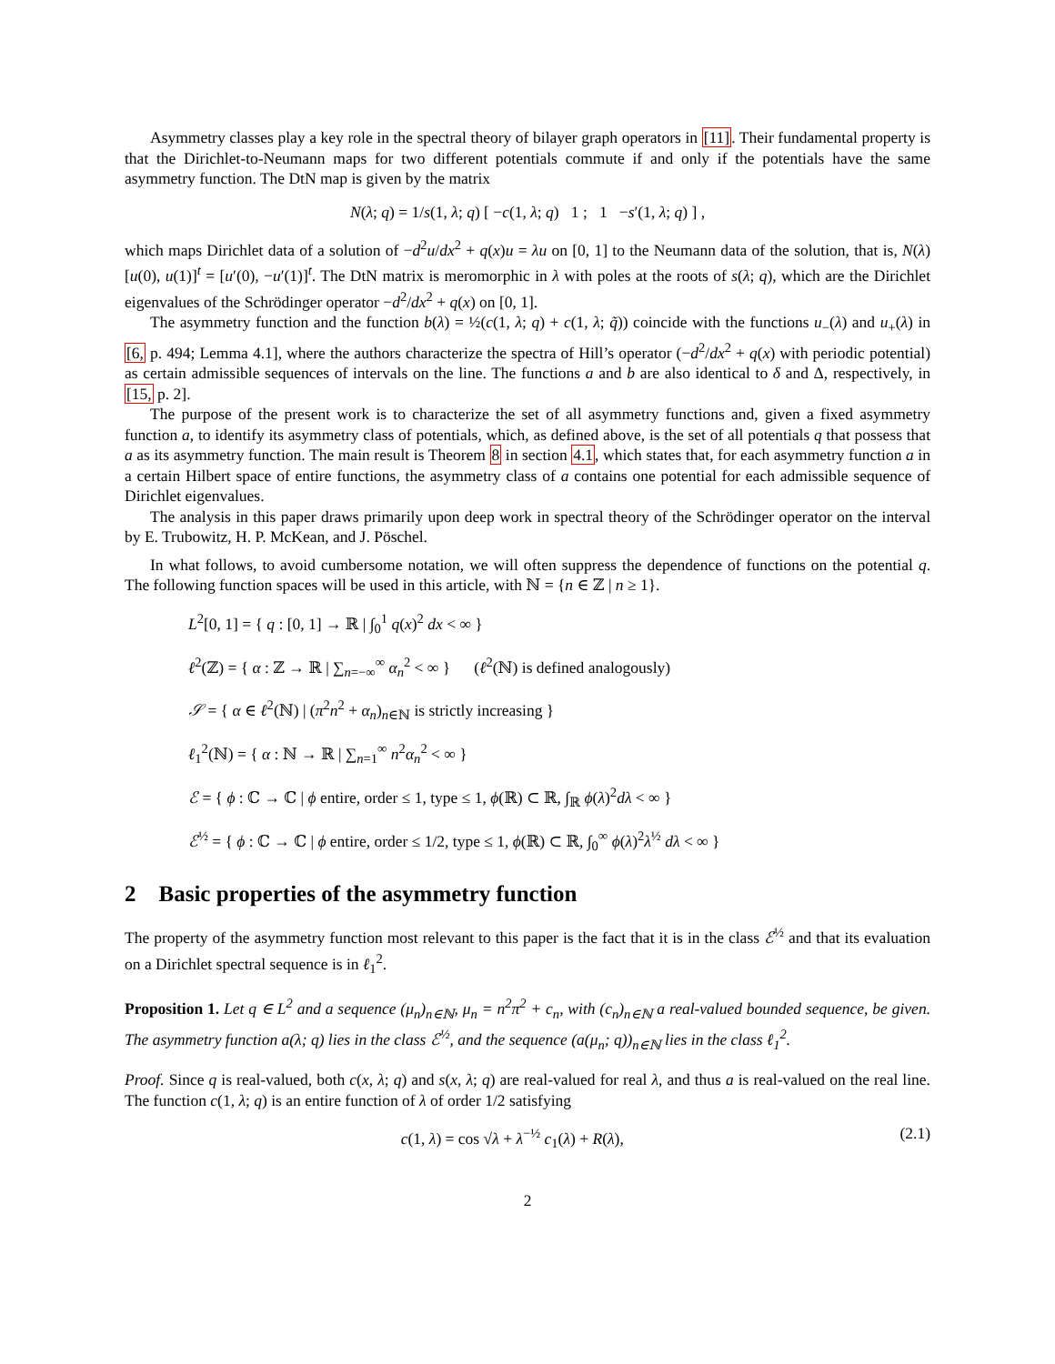Asymmetry classes play a key role in the spectral theory of bilayer graph operators in [11]. Their fundamental property is that the Dirichlet-to-Neumann maps for two different potentials commute if and only if the potentials have the same asymmetry function. The DtN map is given by the matrix
N(λ; q) = 1/s(1, λ; q) [ −c(1, λ; q) 1 ; 1 −s′(1, λ; q) ] ,
which maps Dirichlet data of a solution of −d<sup>2</sup>u/dx<sup>2</sup> + q(x)u = λu on [0, 1] to the Neumann data of the solution, that is, N(λ)[u(0), u(1)]<sup>t</sup> = [u′(0), −u′(1)]<sup>t</sup>. The DtN matrix is meromorphic in λ with poles at the roots of s(λ; q), which are the Dirichlet eigenvalues of the Schrödinger operator −d<sup>2</sup>/dx<sup>2</sup> + q(x) on [0, 1].
The asymmetry function and the function b(λ) = ½(c(1, λ; q) + c(1, λ; q̃)) coincide with the functions u<sub>−</sub>(λ) and u<sub>+</sub>(λ) in [6, p. 494; Lemma 4.1], where the authors characterize the spectra of Hill’s operator (−d<sup>2</sup>/dx<sup>2</sup> + q(x) with periodic potential) as certain admissible sequences of intervals on the line. The functions a and b are also identical to δ and Δ, respectively, in [15, p. 2].
The purpose of the present work is to characterize the set of all asymmetry functions and, given a fixed asymmetry function a, to identify its asymmetry class of potentials, which, as defined above, is the set of all potentials q that possess that a as its asymmetry function. The main result is Theorem 8 in section 4.1, which states that, for each asymmetry function a in a certain Hilbert space of entire functions, the asymmetry class of a contains one potential for each admissible sequence of Dirichlet eigenvalues.
The analysis in this paper draws primarily upon deep work in spectral theory of the Schrödinger operator on the interval by E. Trubowitz, H. P. McKean, and J. Pöschel.
In what follows, to avoid cumbersome notation, we will often suppress the dependence of functions on the potential q. The following function spaces will be used in this article, with ℕ = {n ∈ ℤ | n ≥ 1}.
L<sup>2</sup>[0, 1] = { q : [0, 1] → ℝ | ∫<sub>0</sub><sup>1</sup> q(x)<sup>2</sup> dx < ∞ }
ℓ<sup>2</sup>(ℤ) = { α : ℤ → ℝ | ∑<sub>n=−∞</sub><sup>∞</sup> α<sub>n</sub><sup>2</sup> < ∞ } (ℓ<sup>2</sup>(ℕ) is defined analogously)
𝒮 = { α ∈ ℓ<sup>2</sup>(ℕ) | (π<sup>2</sup>n<sup>2</sup> + α<sub>n</sub>)<sub>n∈ℕ</sub> is strictly increasing }
ℓ<sub>1</sub><sup>2</sup>(ℕ) = { α : ℕ → ℝ | ∑<sub>n=1</sub><sup>∞</sup> n<sup>2</sup>α<sub>n</sub><sup>2</sup> < ∞ }
ℰ = { ϕ : ℂ → ℂ | ϕ entire, order ≤ 1, type ≤ 1, ϕ(ℝ) ⊂ ℝ, ∫<sub>ℝ</sub> ϕ(λ)<sup>2</sup>dλ < ∞ }
ℰ<sup>½</sup> = { ϕ : ℂ → ℂ | ϕ entire, order ≤ 1/2, type ≤ 1, ϕ(ℝ) ⊂ ℝ, ∫<sub>0</sub><sup>∞</sup> ϕ(λ)<sup>2</sup>λ<sup>½</sup> dλ < ∞ }
2 Basic properties of the asymmetry function
The property of the asymmetry function most relevant to this paper is the fact that it is in the class ℰ<sup>½</sup> and that its evaluation on a Dirichlet spectral sequence is in ℓ<sub>1</sub><sup>2</sup>.
Proposition 1. Let q ∈ L<sup>2</sup> and a sequence (μ<sub>n</sub>)<sub>n∈ℕ</sub>, μ<sub>n</sub> = n<sup>2</sup>π<sup>2</sup> + c<sub>n</sub>, with (c<sub>n</sub>)<sub>n∈ℕ</sub> a real-valued bounded sequence, be given. The asymmetry function a(λ; q) lies in the class ℰ<sup>½</sup>, and the sequence (a(μ<sub>n</sub>; q))<sub>n∈ℕ</sub> lies in the class ℓ<sub>1</sub><sup>2</sup>.
Proof. Since q is real-valued, both c(x, λ; q) and s(x, λ; q) are real-valued for real λ, and thus a is real-valued on the real line. The function c(1, λ; q) is an entire function of λ of order 1/2 satisfying
(2.1) c(1, λ) = cos √λ + λ<sup>−½</sup> c<sub>1</sub>(λ) + R(λ),
2